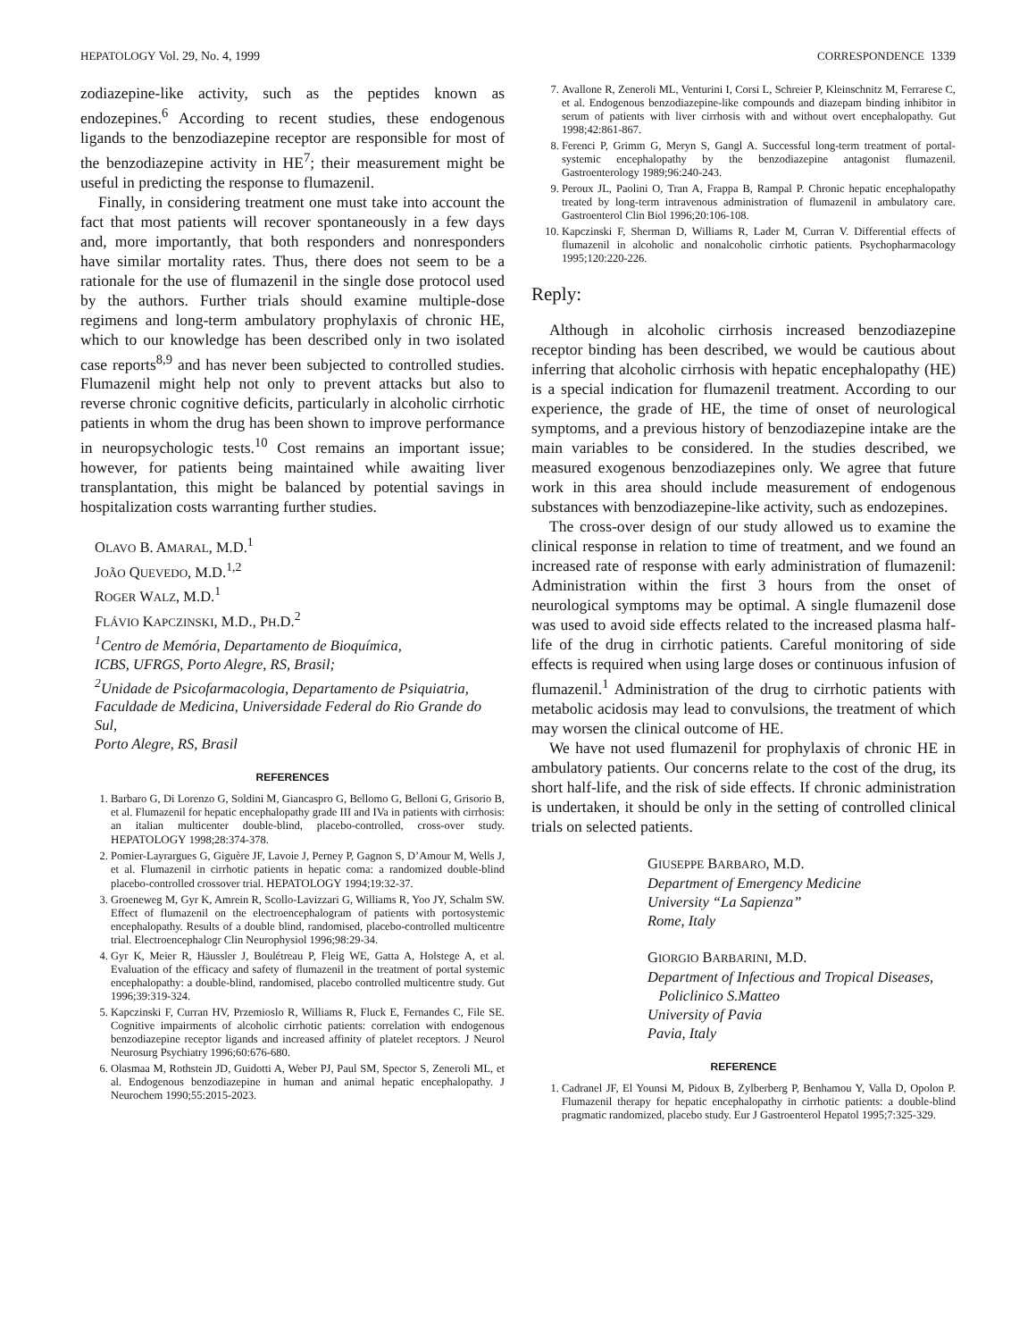HEPATOLOGY Vol. 29, No. 4, 1999 CORRESPONDENCE 1339
zodiazepine-like activity, such as the peptides known as endozepines.<sup>6</sup> According to recent studies, these endogenous ligands to the benzodiazepine receptor are responsible for most of the benzodiazepine activity in HE<sup>7</sup>; their measurement might be useful in predicting the response to flumazenil.
Finally, in considering treatment one must take into account the fact that most patients will recover spontaneously in a few days and, more importantly, that both responders and nonresponders have similar mortality rates. Thus, there does not seem to be a rationale for the use of flumazenil in the single dose protocol used by the authors. Further trials should examine multiple-dose regimens and long-term ambulatory prophylaxis of chronic HE, which to our knowledge has been described only in two isolated case reports<sup>8,9</sup> and has never been subjected to controlled studies. Flumazenil might help not only to prevent attacks but also to reverse chronic cognitive deficits, particularly in alcoholic cirrhotic patients in whom the drug has been shown to improve performance in neuropsychologic tests.<sup>10</sup> Cost remains an important issue; however, for patients being maintained while awaiting liver transplantation, this might be balanced by potential savings in hospitalization costs warranting further studies.
OLAVO B. AMARAL, M.D.<sup>1</sup>
JOÃO QUEVEDO, M.D.<sup>1,2</sup>
ROGER WALZ, M.D.<sup>1</sup>
FLÁVIO KAPCZINSKI, M.D., PH.D.<sup>2</sup>
<sup>1</sup>Centro de Memória, Departamento de Bioquímica,
ICBS, UFRGS, Porto Alegre, RS, Brasil;
<sup>2</sup>Unidade de Psicofarmacologia, Departamento de Psiquiatria, Faculdade de Medicina, Universidade Federal do Rio Grande do Sul,
Porto Alegre, RS, Brasil
REFERENCES
1. Barbaro G, Di Lorenzo G, Soldini M, Giancaspro G, Bellomo G, Belloni G, Grisorio B, et al. Flumazenil for hepatic encephalopathy grade III and IVa in patients with cirrhosis: an italian multicenter double-blind, placebo-controlled, cross-over study. HEPATOLOGY 1998;28:374-378.
2. Pomier-Layrargues G, Giguère JF, Lavoie J, Perney P, Gagnon S, D’Amour M, Wells J, et al. Flumazenil in cirrhotic patients in hepatic coma: a randomized double-blind placebo-controlled crossover trial. HEPATOLOGY 1994;19:32-37.
3. Groeneweg M, Gyr K, Amrein R, Scollo-Lavizzari G, Williams R, Yoo JY, Schalm SW. Effect of flumazenil on the electroencephalogram of patients with portosystemic encephalopathy. Results of a double blind, randomised, placebo-controlled multicentre trial. Electroencephalogr Clin Neurophysiol 1996;98:29-34.
4. Gyr K, Meier R, Häussler J, Boulétreau P, Fleig WE, Gatta A, Holstege A, et al. Evaluation of the efficacy and safety of flumazenil in the treatment of portal systemic encephalopathy: a double-blind, randomised, placebo controlled multicentre study. Gut 1996;39:319-324.
5. Kapczinski F, Curran HV, Przemioslo R, Williams R, Fluck E, Fernandes C, File SE. Cognitive impairments of alcoholic cirrhotic patients: correlation with endogenous benzodiazepine receptor ligands and increased affinity of platelet receptors. J Neurol Neurosurg Psychiatry 1996;60:676-680.
6. Olasmaa M, Rothstein JD, Guidotti A, Weber PJ, Paul SM, Spector S, Zeneroli ML, et al. Endogenous benzodiazepine in human and animal hepatic encephalopathy. J Neurochem 1990;55:2015-2023.
7. Avallone R, Zeneroli ML, Venturini I, Corsi L, Schreier P, Kleinschnitz M, Ferrarese C, et al. Endogenous benzodiazepine-like compounds and diazepam binding inhibitor in serum of patients with liver cirrhosis with and without overt encephalopathy. Gut 1998;42:861-867.
8. Ferenci P, Grimm G, Meryn S, Gangl A. Successful long-term treatment of portal-systemic encephalopathy by the benzodiazepine antagonist flumazenil. Gastroenterology 1989;96:240-243.
9. Peroux JL, Paolini O, Tran A, Frappa B, Rampal P. Chronic hepatic encephalopathy treated by long-term intravenous administration of flumazenil in ambulatory care. Gastroenterol Clin Biol 1996;20:106-108.
10. Kapczinski F, Sherman D, Williams R, Lader M, Curran V. Differential effects of flumazenil in alcoholic and nonalcoholic cirrhotic patients. Psychopharmacology 1995;120:220-226.
Reply:
Although in alcoholic cirrhosis increased benzodiazepine receptor binding has been described, we would be cautious about inferring that alcoholic cirrhosis with hepatic encephalopathy (HE) is a special indication for flumazenil treatment. According to our experience, the grade of HE, the time of onset of neurological symptoms, and a previous history of benzodiazepine intake are the main variables to be considered. In the studies described, we measured exogenous benzodiazepines only. We agree that future work in this area should include measurement of endogenous substances with benzodiazepine-like activity, such as endozepines.
The cross-over design of our study allowed us to examine the clinical response in relation to time of treatment, and we found an increased rate of response with early administration of flumazenil: Administration within the first 3 hours from the onset of neurological symptoms may be optimal. A single flumazenil dose was used to avoid side effects related to the increased plasma half-life of the drug in cirrhotic patients. Careful monitoring of side effects is required when using large doses or continuous infusion of flumazenil.<sup>1</sup> Administration of the drug to cirrhotic patients with metabolic acidosis may lead to convulsions, the treatment of which may worsen the clinical outcome of HE.
We have not used flumazenil for prophylaxis of chronic HE in ambulatory patients. Our concerns relate to the cost of the drug, its short half-life, and the risk of side effects. If chronic administration is undertaken, it should be only in the setting of controlled clinical trials on selected patients.
GIUSEPPE BARBARO, M.D.
Department of Emergency Medicine
University “La Sapienza”
Rome, Italy
GIORGIO BARBARINI, M.D.
Department of Infectious and Tropical Diseases,
Policlinico S.Matteo
University of Pavia
Pavia, Italy
REFERENCE
1. Cadranel JF, El Younsi M, Pidoux B, Zylberberg P, Benhamou Y, Valla D, Opolon P. Flumazenil therapy for hepatic encephalopathy in cirrhotic patients: a double-blind pragmatic randomized, placebo study. Eur J Gastroenterol Hepatol 1995;7:325-329.